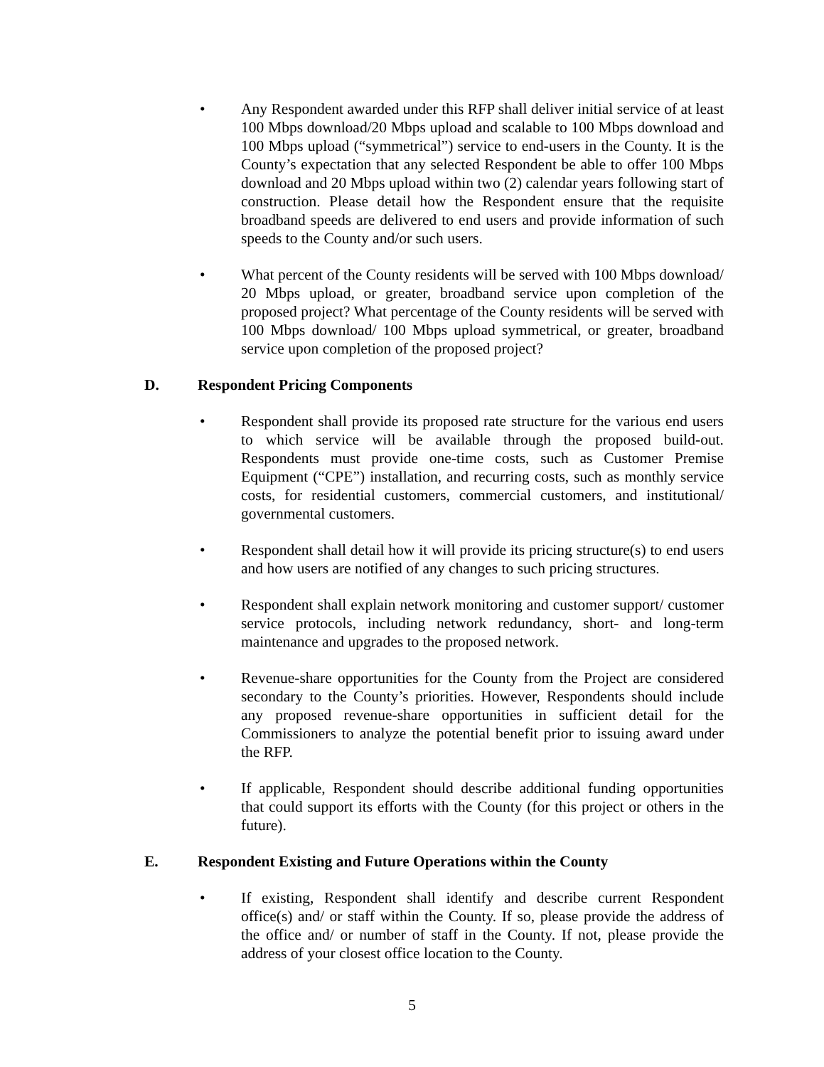• Any Respondent awarded under this RFP shall deliver initial service of at least 100 Mbps download/20 Mbps upload and scalable to 100 Mbps download and 100 Mbps upload (“symmetrical”) service to end-users in the County. It is the County’s expectation that any selected Respondent be able to offer 100 Mbps download and 20 Mbps upload within two (2) calendar years following start of construction. Please detail how the Respondent ensure that the requisite broadband speeds are delivered to end users and provide information of such speeds to the County and/or such users.
• What percent of the County residents will be served with 100 Mbps download/ 20 Mbps upload, or greater, broadband service upon completion of the proposed project? What percentage of the County residents will be served with 100 Mbps download/ 100 Mbps upload symmetrical, or greater, broadband service upon completion of the proposed project?
D. Respondent Pricing Components
• Respondent shall provide its proposed rate structure for the various end users to which service will be available through the proposed build-out. Respondents must provide one-time costs, such as Customer Premise Equipment (“CPE”) installation, and recurring costs, such as monthly service costs, for residential customers, commercial customers, and institutional/ governmental customers.
• Respondent shall detail how it will provide its pricing structure(s) to end users and how users are notified of any changes to such pricing structures.
• Respondent shall explain network monitoring and customer support/ customer service protocols, including network redundancy, short- and long-term maintenance and upgrades to the proposed network.
• Revenue-share opportunities for the County from the Project are considered secondary to the County’s priorities. However, Respondents should include any proposed revenue-share opportunities in sufficient detail for the Commissioners to analyze the potential benefit prior to issuing award under the RFP.
• If applicable, Respondent should describe additional funding opportunities that could support its efforts with the County (for this project or others in the future).
E. Respondent Existing and Future Operations within the County
• If existing, Respondent shall identify and describe current Respondent office(s) and/ or staff within the County. If so, please provide the address of the office and/ or number of staff in the County. If not, please provide the address of your closest office location to the County.
5